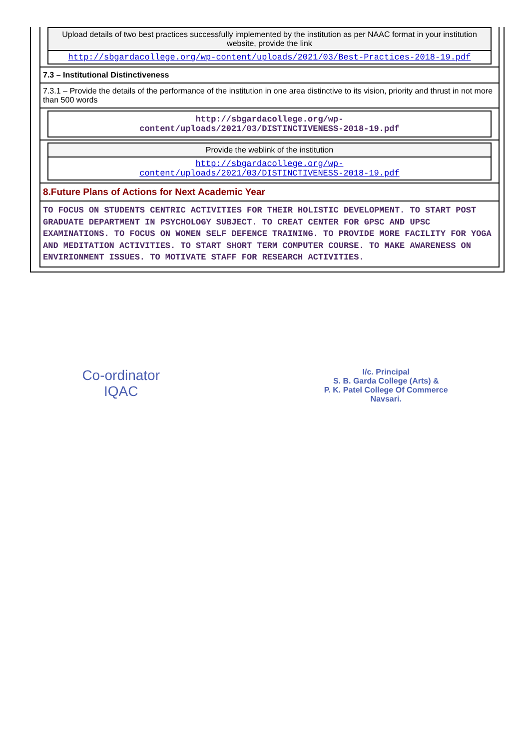Upload details of two best practices successfully implemented by the institution as per NAAC format in your institution website, provide the link
http://sbgardacollege.org/wp-content/uploads/2021/03/Best-Practices-2018-19.pdf
7.3 – Institutional Distinctiveness
7.3.1 – Provide the details of the performance of the institution in one area distinctive to its vision, priority and thrust in not more than 500 words
http://sbgardacollege.org/wp-
content/uploads/2021/03/DISTINCTIVENESS-2018-19.pdf
Provide the weblink of the institution
http://sbgardacollege.org/wp-
content/uploads/2021/03/DISTINCTIVENESS-2018-19.pdf
8.Future Plans of Actions for Next Academic Year
TO FOCUS ON STUDENTS CENTRIC ACTIVITIES FOR THEIR HOLISTIC DEVELOPMENT. TO START POST GRADUATE DEPARTMENT IN PSYCHOLOGY SUBJECT. TO CREAT CENTER FOR GPSC AND UPSC EXAMINATIONS. TO FOCUS ON WOMEN SELF DEFENCE TRAINING. TO PROVIDE MORE FACILITY FOR YOGA AND MEDITATION ACTIVITIES. TO START SHORT TERM COMPUTER COURSE. TO MAKE AWARENESS ON ENVIRIONMENT ISSUES. TO MOTIVATE STAFF FOR RESEARCH ACTIVITIES.
Co-ordinator
IQAC
I/c. Principal
S. B. Garda College (Arts) &
P. K. Patel College Of Commerce
Navsari.